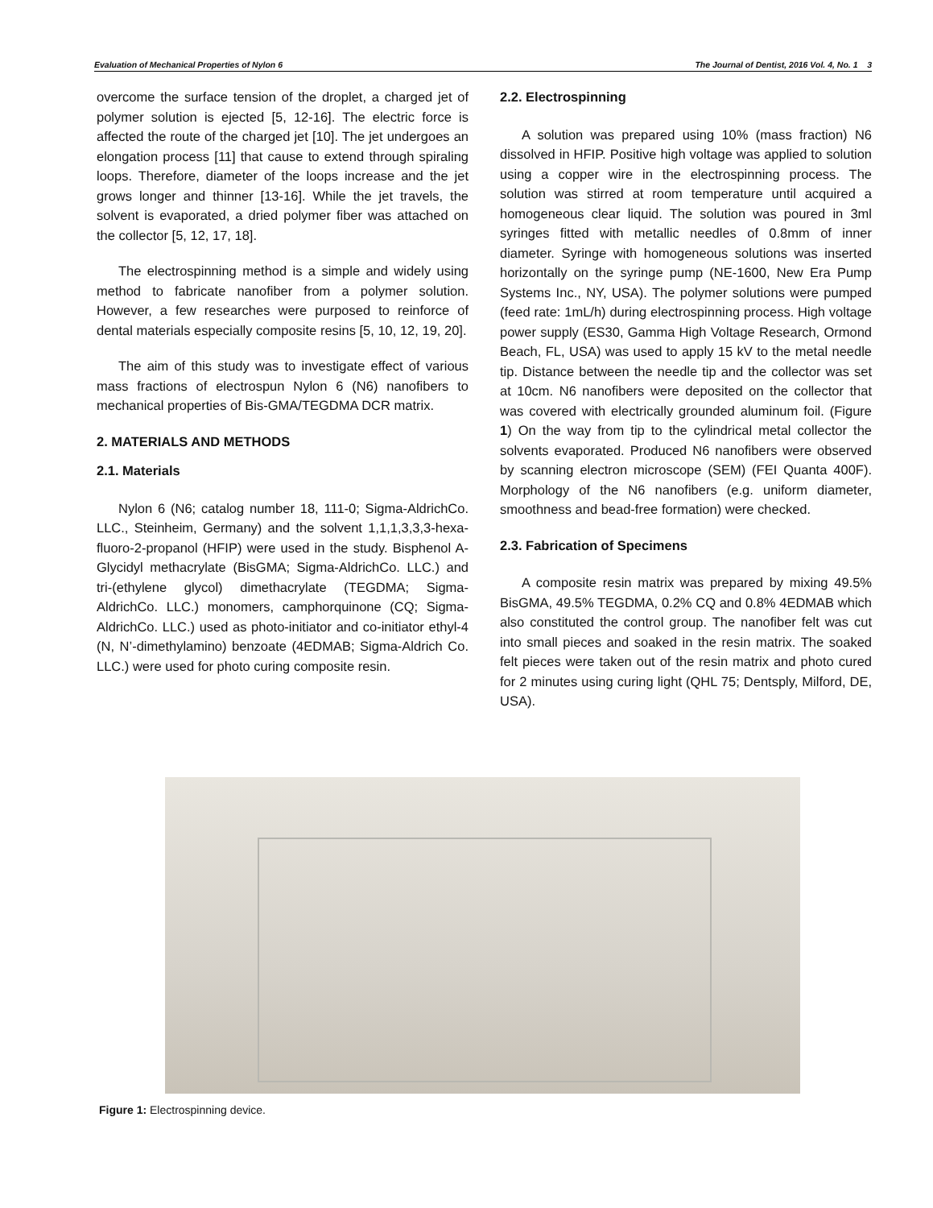Evaluation of Mechanical Properties of Nylon 6 The Journal of Dentist, 2016 Vol. 4, No. 1 3
overcome the surface tension of the droplet, a charged jet of polymer solution is ejected [5, 12-16]. The electric force is affected the route of the charged jet [10]. The jet undergoes an elongation process [11] that cause to extend through spiraling loops. Therefore, diameter of the loops increase and the jet grows longer and thinner [13-16]. While the jet travels, the solvent is evaporated, a dried polymer fiber was attached on the collector [5, 12, 17, 18].
The electrospinning method is a simple and widely using method to fabricate nanofiber from a polymer solution. However, a few researches were purposed to reinforce of dental materials especially composite resins [5, 10, 12, 19, 20].
The aim of this study was to investigate effect of various mass fractions of electrospun Nylon 6 (N6) nanofibers to mechanical properties of Bis-GMA/TEGDMA DCR matrix.
2. MATERIALS AND METHODS
2.1. Materials
Nylon 6 (N6; catalog number 18, 111-0; Sigma-AldrichCo. LLC., Steinheim, Germany) and the solvent 1,1,1,3,3,3-hexa-fluoro-2-propanol (HFIP) were used in the study. Bisphenol A-Glycidyl methacrylate (BisGMA; Sigma-AldrichCo. LLC.) and tri-(ethylene glycol) dimethacrylate (TEGDMA; Sigma-AldrichCo. LLC.) monomers, camphorquinone (CQ; Sigma-AldrichCo. LLC.) used as photo-initiator and co-initiator ethyl-4 (N, N’-dimethylamino) benzoate (4EDMAB; Sigma-Aldrich Co. LLC.) were used for photo curing composite resin.
2.2. Electrospinning
A solution was prepared using 10% (mass fraction) N6 dissolved in HFIP. Positive high voltage was applied to solution using a copper wire in the electrospinning process. The solution was stirred at room temperature until acquired a homogeneous clear liquid. The solution was poured in 3ml syringes fitted with metallic needles of 0.8mm of inner diameter. Syringe with homogeneous solutions was inserted horizontally on the syringe pump (NE-1600, New Era Pump Systems Inc., NY, USA). The polymer solutions were pumped (feed rate: 1mL/h) during electrospinning process. High voltage power supply (ES30, Gamma High Voltage Research, Ormond Beach, FL, USA) was used to apply 15 kV to the metal needle tip. Distance between the needle tip and the collector was set at 10cm. N6 nanofibers were deposited on the collector that was covered with electrically grounded aluminum foil. (Figure 1) On the way from tip to the cylindrical metal collector the solvents evaporated. Produced N6 nanofibers were observed by scanning electron microscope (SEM) (FEI Quanta 400F). Morphology of the N6 nanofibers (e.g. uniform diameter, smoothness and bead-free formation) were checked.
2.3. Fabrication of Specimens
A composite resin matrix was prepared by mixing 49.5% BisGMA, 49.5% TEGDMA, 0.2% CQ and 0.8% 4EDMAB which also constituted the control group. The nanofiber felt was cut into small pieces and soaked in the resin matrix. The soaked felt pieces were taken out of the resin matrix and photo cured for 2 minutes using curing light (QHL 75; Dentsply, Milford, DE, USA).
Figure 1: Electrospinning device.